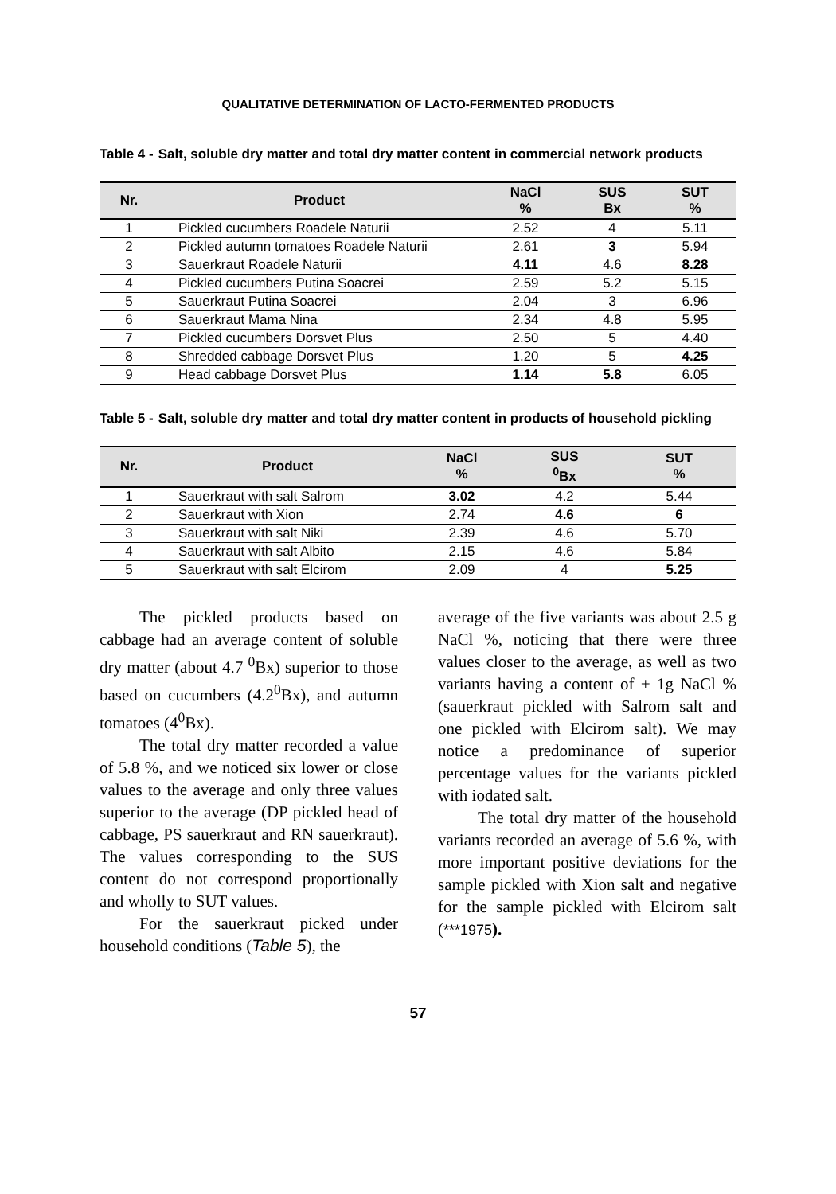QUALITATIVE DETERMINATION OF LACTO-FERMENTED PRODUCTS
Table 4 - Salt, soluble dry matter and total dry matter content in commercial network products
| Nr. | Product | NaCl % | SUS Bx | SUT % |
| --- | --- | --- | --- | --- |
| 1 | Pickled cucumbers Roadele Naturii | 2.52 | 4 | 5.11 |
| 2 | Pickled autumn tomatoes Roadele Naturii | 2.61 | 3 | 5.94 |
| 3 | Sauerkraut Roadele Naturii | 4.11 | 4.6 | 8.28 |
| 4 | Pickled cucumbers Putina Soacrei | 2.59 | 5.2 | 5.15 |
| 5 | Sauerkraut Putina Soacrei | 2.04 | 3 | 6.96 |
| 6 | Sauerkraut Mama Nina | 2.34 | 4.8 | 5.95 |
| 7 | Pickled cucumbers Dorsvet Plus | 2.50 | 5 | 4.40 |
| 8 | Shredded cabbage Dorsvet Plus | 1.20 | 5 | 4.25 |
| 9 | Head cabbage Dorsvet Plus | 1.14 | 5.8 | 6.05 |
Table 5 - Salt, soluble dry matter and total dry matter content in products of household pickling
| Nr. | Product | NaCl % | SUS <sup>0</sup> Bx | SUT % |
| --- | --- | --- | --- | --- |
| 1 | Sauerkraut with salt Salrom | 3.02 | 4.2 | 5.44 |
| 2 | Sauerkraut with Xion | 2.74 | 4.6 | 6 |
| 3 | Sauerkraut with salt Niki | 2.39 | 4.6 | 5.70 |
| 4 | Sauerkraut with salt Albito | 2.15 | 4.6 | 5.84 |
| 5 | Sauerkraut with salt Elcirom | 2.09 | 4 | 5.25 |
The pickled products based on cabbage had an average content of soluble dry matter (about 4.7 <sup>0</sup>Bx) superior to those based on cucumbers (4.2<sup>0</sup>Bx), and autumn tomatoes (4<sup>0</sup>Bx).
The total dry matter recorded a value of 5.8 %, and we noticed six lower or close values to the average and only three values superior to the average (DP pickled head of cabbage, PS sauerkraut and RN sauerkraut). The values corresponding to the SUS content do not correspond proportionally and wholly to SUT values.
For the sauerkraut picked under household conditions (Table 5), the
average of the five variants was about 2.5 g NaCl %, noticing that there were three values closer to the average, as well as two variants having a content of ± 1g NaCl % (sauerkraut pickled with Salrom salt and one pickled with Elcirom salt). We may notice a predominance of superior percentage values for the variants pickled with iodated salt.
The total dry matter of the household variants recorded an average of 5.6 %, with more important positive deviations for the sample pickled with Xion salt and negative for the sample pickled with Elcirom salt (***1975).
57